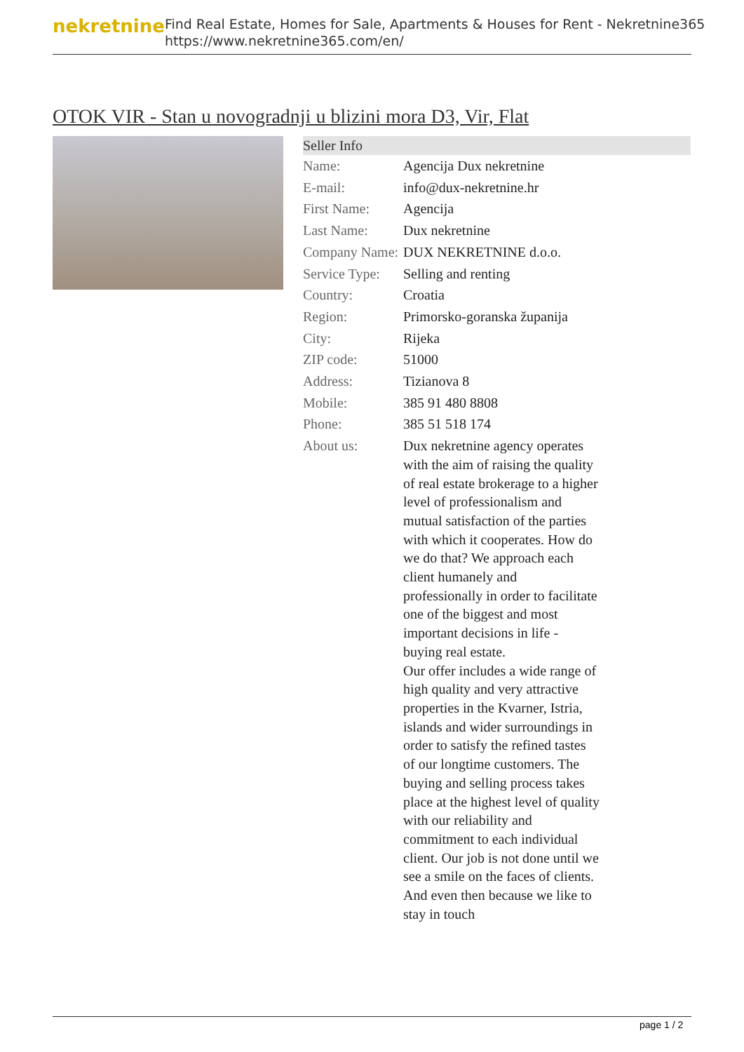nekretnine
Find Real Estate, Homes for Sale, Apartments & Houses for Rent - Nekretnine365
https://www.nekretnine365.com/en/
OTOK VIR - Stan u novogradnji u blizini mora D3, Vir, Flat
| Seller Info | | |
| --- | --- | --- |
| Name: | Agencija Dux nekretnine | |
| E-mail: | info@dux-nekretnine.hr | |
| First Name: | Agencija | |
| Last Name: | Dux nekretnine | |
| Company Name: | DUX NEKRETNINE d.o.o. | |
| Service Type: | Selling and renting | |
| Country: | Croatia | |
| Region: | Primorsko-goranska županija | |
| City: | Rijeka | |
| ZIP code: | 51000 | |
| Address: | Tizianova 8 | |
| Mobile: | 385 91 480 8808 | |
| Phone: | 385 51 518 174 | |
| About us: | Dux nekretnine agency operates with the aim of raising the quality of real estate brokerage to a higher level of professionalism and mutual satisfaction of the parties with which it cooperates. How do we do that? We approach each client humanely and professionally in order to facilitate one of the biggest and most important decisions in life - buying real estate. Our offer includes a wide range of high quality and very attractive properties in the Kvarner, Istria, islands and wider surroundings in order to satisfy the refined tastes of our longtime customers. The buying and selling process takes place at the highest level of quality with our reliability and commitment to each individual client. Our job is not done until we see a smile on the faces of clients. And even then because we like to stay in touch | |
page 1 / 2